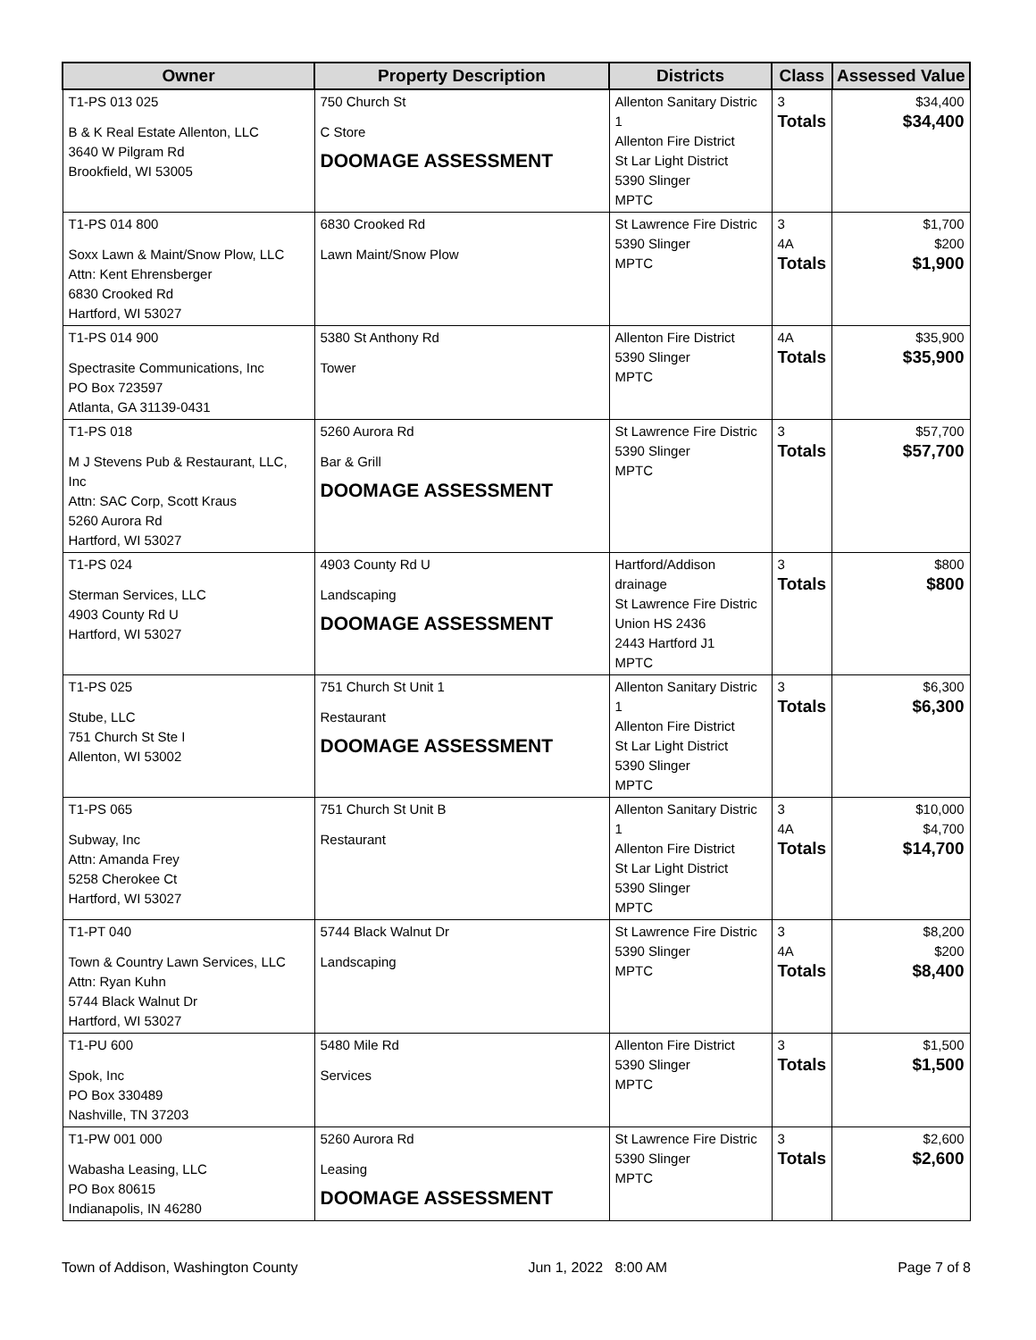| Owner | Property Description | Districts | Class | Assessed Value |
| --- | --- | --- | --- | --- |
| T1-PS 013 025 B & K Real Estate Allenton, LLC 3640 W Pilgram Rd Brookfield, WI 53005 | 750 Church St C Store DOOMAGE ASSESSMENT | Allenton Sanitary Distric 1 Allenton Fire District St Lar Light District 5390 Slinger MPTC | 3 Totals | $34,400 $34,400 |
| T1-PS 014 800 Soxx Lawn & Maint/Snow Plow, LLC Attn: Kent Ehrensberger 6830 Crooked Rd Hartford, WI 53027 | 6830 Crooked Rd Lawn Maint/Snow Plow | St Lawrence Fire Distric 5390 Slinger MPTC | 3 4A Totals | $1,700 $200 $1,900 |
| T1-PS 014 900 Spectrasite Communications, Inc PO Box 723597 Atlanta, GA 31139-0431 | 5380 St Anthony Rd Tower | Allenton Fire District 5390 Slinger MPTC | 4A Totals | $35,900 $35,900 |
| T1-PS 018 M J Stevens Pub & Restaurant, LLC, Inc Attn: SAC Corp, Scott Kraus 5260 Aurora Rd Hartford, WI 53027 | 5260 Aurora Rd Bar & Grill DOOMAGE ASSESSMENT | St Lawrence Fire Distric 5390 Slinger MPTC | 3 Totals | $57,700 $57,700 |
| T1-PS 024 Sterman Services, LLC 4903 County Rd U Hartford, WI 53027 | 4903 County Rd U Landscaping DOOMAGE ASSESSMENT | Hartford/Addison drainage St Lawrence Fire Distric Union HS 2436 2443 Hartford J1 MPTC | 3 Totals | $800 $800 |
| T1-PS 025 Stube, LLC 751 Church St Ste I Allenton, WI 53002 | 751 Church St Unit 1 Restaurant DOOMAGE ASSESSMENT | Allenton Sanitary Distric 1 Allenton Fire District St Lar Light District 5390 Slinger MPTC | 3 Totals | $6,300 $6,300 |
| T1-PS 065 Subway, Inc Attn: Amanda Frey 5258 Cherokee Ct Hartford, WI 53027 | 751 Church St Unit B Restaurant | Allenton Sanitary Distric 1 Allenton Fire District St Lar Light District 5390 Slinger MPTC | 3 4A Totals | $10,000 $4,700 $14,700 |
| T1-PT 040 Town & Country Lawn Services, LLC Attn: Ryan Kuhn 5744 Black Walnut Dr Hartford, WI 53027 | 5744 Black Walnut Dr Landscaping | St Lawrence Fire Distric 5390 Slinger MPTC | 3 4A Totals | $8,200 $200 $8,400 |
| T1-PU 600 Spok, Inc PO Box 330489 Nashville, TN 37203 | 5480 Mile Rd Services | Allenton Fire District 5390 Slinger MPTC | 3 Totals | $1,500 $1,500 |
| T1-PW 001 000 Wabasha Leasing, LLC PO Box 80615 Indianapolis, IN 46280 | 5260 Aurora Rd Leasing DOOMAGE ASSESSMENT | St Lawrence Fire Distric 5390 Slinger MPTC | 3 Totals | $2,600 $2,600 |
Town of Addison, Washington County Jun 1, 2022 8:00 AM Page 7 of 8